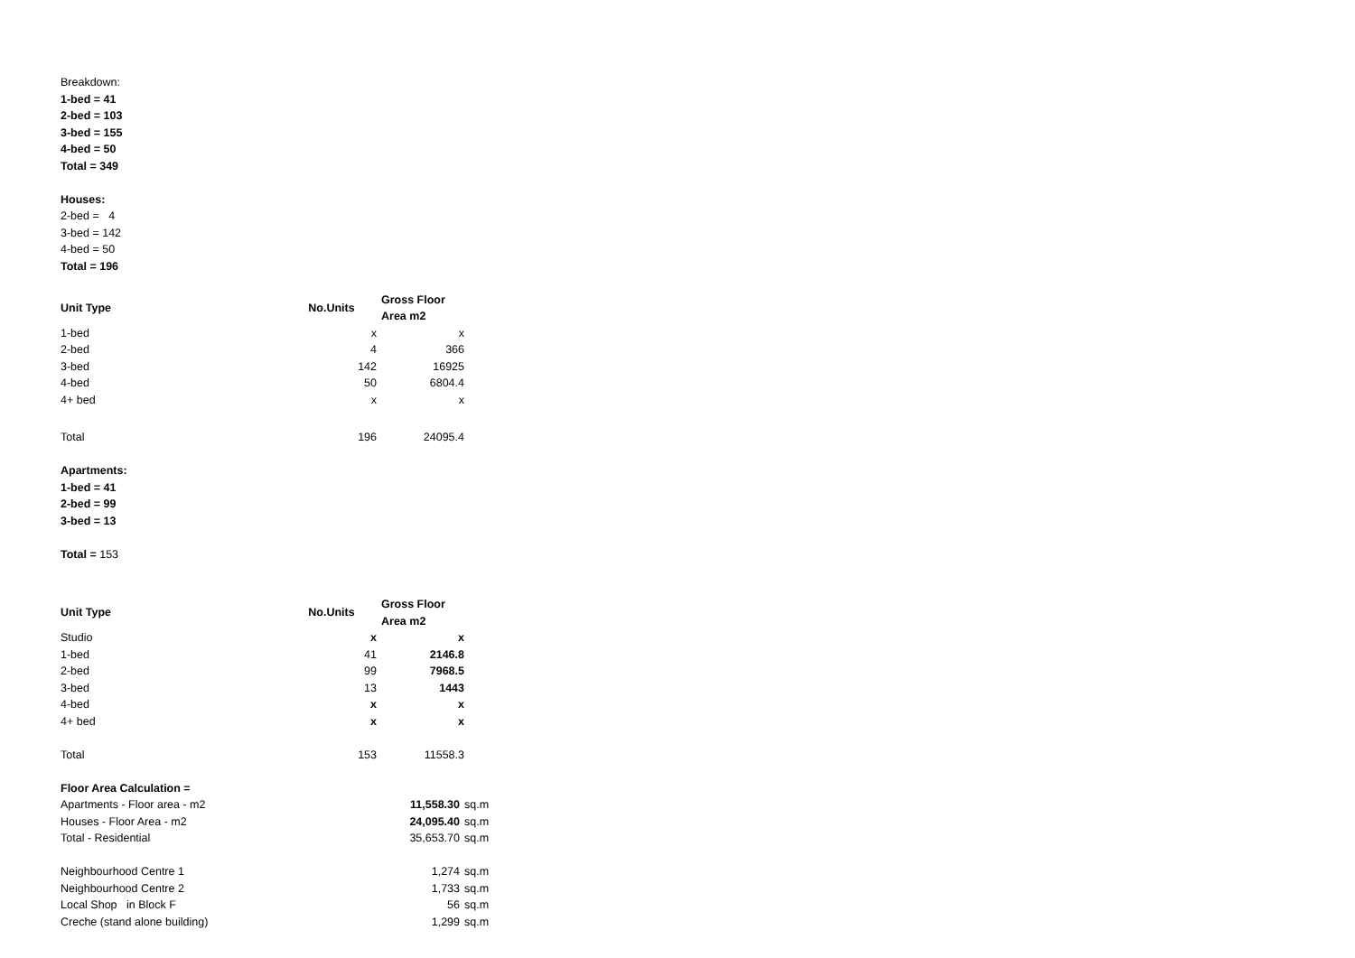Breakdown:
1-bed = 41
2-bed = 103
3-bed = 155
4-bed = 50
Total = 349
Houses:
2-bed = 4
3-bed = 142
4-bed = 50
Total = 196
| Unit Type | No.Units | Gross Floor Area m2 |
| --- | --- | --- |
| 1-bed | x | x |
| 2-bed | 4 | 366 |
| 3-bed | 142 | 16925 |
| 4-bed | 50 | 6804.4 |
| 4+ bed | x | x |
| Total | 196 | 24095.4 |
Apartments:
1-bed = 41
2-bed = 99
3-bed = 13
Total = 153
| Unit Type | No.Units | Gross Floor Area m2 |
| --- | --- | --- |
| Studio | x | x |
| 1-bed | 41 | 2146.8 |
| 2-bed | 99 | 7968.5 |
| 3-bed | 13 | 1443 |
| 4-bed | x | x |
| 4+ bed | x | x |
| Total | 153 | 11558.3 |
| Floor Area Calculation = | | | |
| Apartments - Floor area - m2 | | 11,558.30 | sq.m |
| Houses - Floor Area - m2 | | 24,095.40 | sq.m |
| Total - Residential | | 35,653.70 | sq.m |
| Neighbourhood Centre 1 | | 1,274 | sq.m |
| Neighbourhood Centre 2 | | 1,733 | sq.m |
| Local Shop in Block F | | 56 | sq.m |
| Creche (stand alone building) | | 1,299 | sq.m |